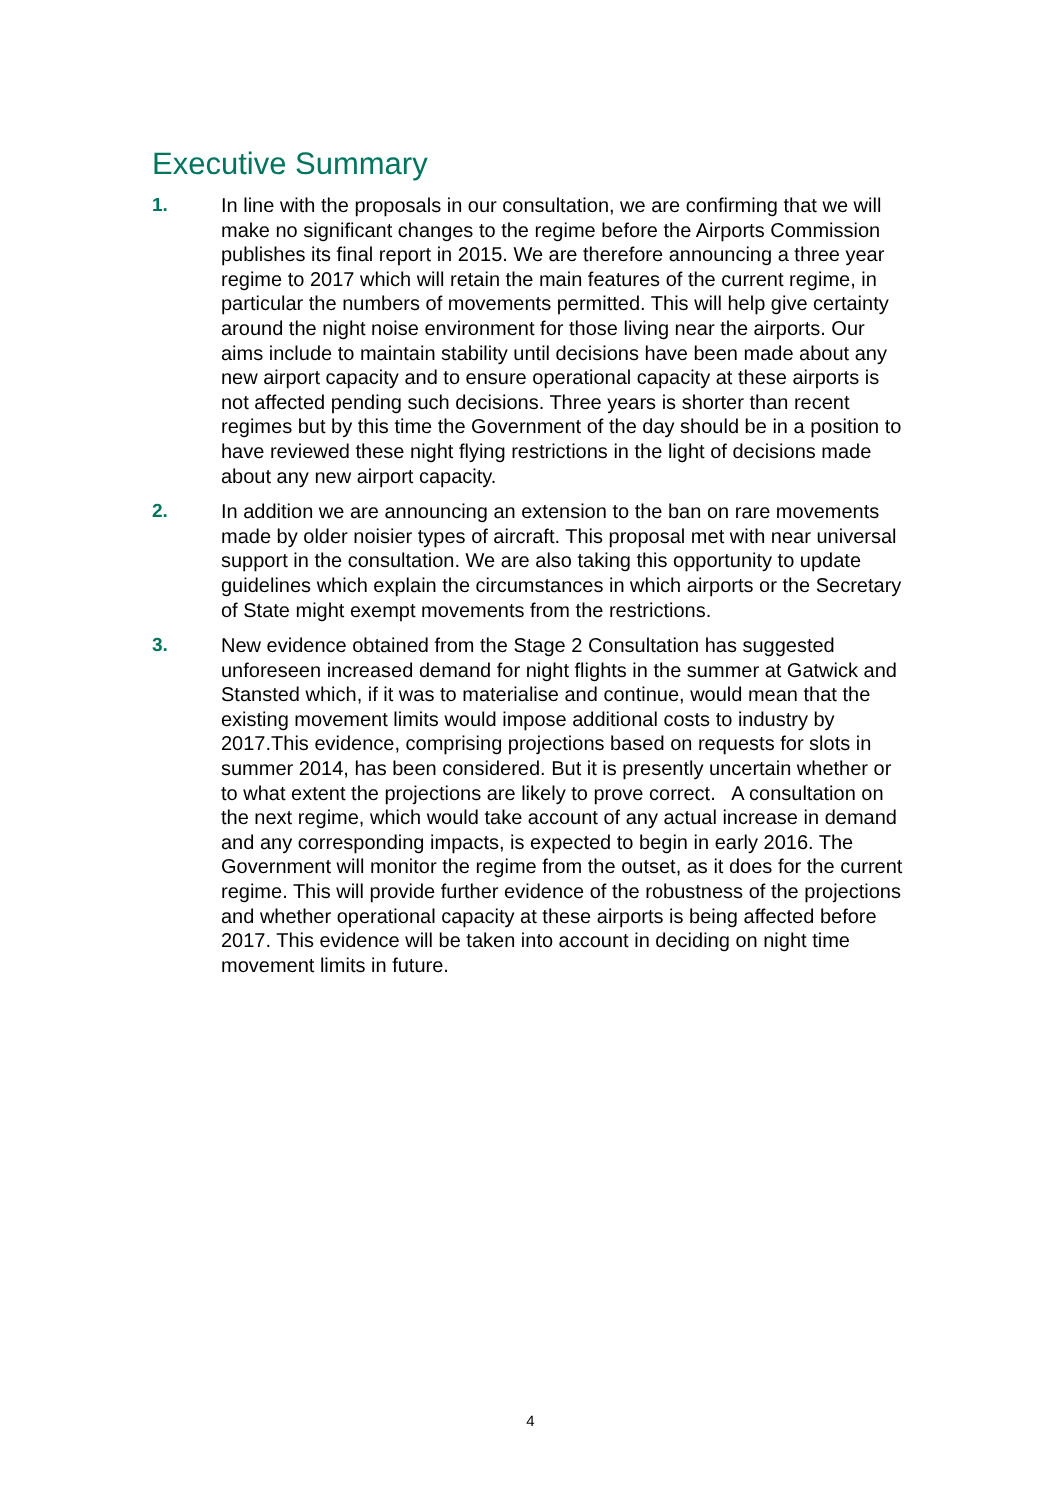Executive Summary
1. In line with the proposals in our consultation, we are confirming that we will make no significant changes to the regime before the Airports Commission publishes its final report in 2015. We are therefore announcing a three year regime to 2017 which will retain the main features of the current regime, in particular the numbers of movements permitted. This will help give certainty around the night noise environment for those living near the airports. Our aims include to maintain stability until decisions have been made about any new airport capacity and to ensure operational capacity at these airports is not affected pending such decisions. Three years is shorter than recent regimes but by this time the Government of the day should be in a position to have reviewed these night flying restrictions in the light of decisions made about any new airport capacity.
2. In addition we are announcing an extension to the ban on rare movements made by older noisier types of aircraft. This proposal met with near universal support in the consultation. We are also taking this opportunity to update guidelines which explain the circumstances in which airports or the Secretary of State might exempt movements from the restrictions.
3. New evidence obtained from the Stage 2 Consultation has suggested unforeseen increased demand for night flights in the summer at Gatwick and Stansted which, if it was to materialise and continue, would mean that the existing movement limits would impose additional costs to industry by 2017.This evidence, comprising projections based on requests for slots in summer 2014, has been considered. But it is presently uncertain whether or to what extent the projections are likely to prove correct. A consultation on the next regime, which would take account of any actual increase in demand and any corresponding impacts, is expected to begin in early 2016. The Government will monitor the regime from the outset, as it does for the current regime. This will provide further evidence of the robustness of the projections and whether operational capacity at these airports is being affected before 2017. This evidence will be taken into account in deciding on night time movement limits in future.
4